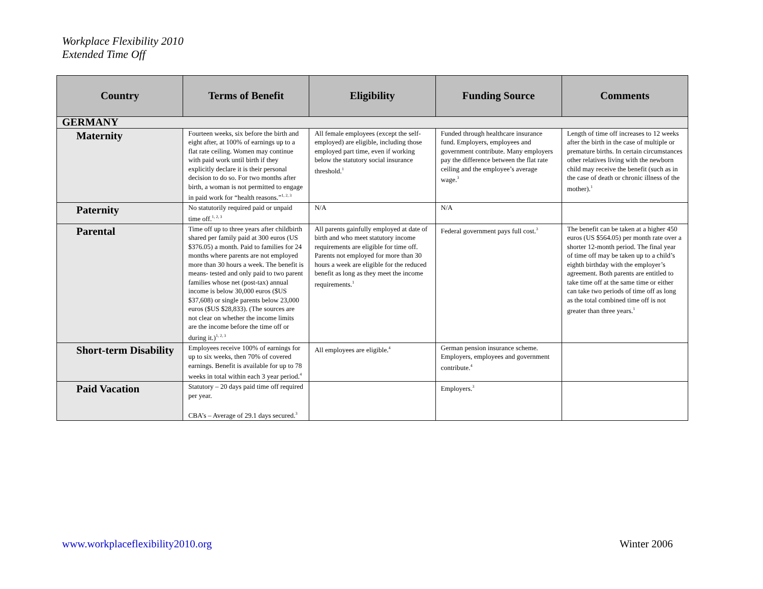Workplace Flexibility 2010
Extended Time Off
| Country | Terms of Benefit | Eligibility | Funding Source | Comments |
| --- | --- | --- | --- | --- |
| GERMANY | | | | |
| Maternity | Fourteen weeks, six before the birth and eight after, at 100% of earnings up to a flat rate ceiling. Women may continue with paid work until birth if they explicitly declare it is their personal decision to do so. For two months after birth, a woman is not permitted to engage in paid work for “health reasons.”<sup>1, 2, 3</sup> | All female employees (except the self-employed) are eligible, including those employed part time, even if working below the statutory social insurance threshold.<sup>1</sup> | Funded through healthcare insurance fund. Employers, employees and government contribute. Many employers pay the difference between the flat rate ceiling and the employee’s average wage.<sup>3</sup> | Length of time off increases to 12 weeks after the birth in the case of multiple or premature births. In certain circumstances other relatives living with the newborn child may receive the benefit (such as in the case of death or chronic illness of the mother).<sup>1</sup> |
| Paternity | No statutorily required paid or unpaid time off.<sup>1, 2, 3</sup> | N/A | N/A | |
| Parental | Time off up to three years after childbirth shared per family paid at 300 euros (US $376.05) a month. Paid to families for 24 months where parents are not employed more than 30 hours a week. The benefit is means- tested and only paid to two parent families whose net (post-tax) annual income is below 30,000 euros ($US $37,608) or single parents below 23,000 euros ($US $28,833). (The sources are not clear on whether the income limits are the income before the time off or during it.)<sup>1, 2, 3</sup> | All parents gainfully employed at date of birth and who meet statutory income requirements are eligible for time off. Parents not employed for more than 30 hours a week are eligible for the reduced benefit as long as they meet the income requirements.<sup>1</sup> | Federal government pays full cost.<sup>3</sup> | The benefit can be taken at a higher 450 euros (US $564.05) per month rate over a shorter 12-month period. The final year of time off may be taken up to a child’s eighth birthday with the employer’s agreement. Both parents are entitled to take time off at the same time or either can take two periods of time off as long as the total combined time off is not greater than three years.<sup>1</sup> |
| Short-term Disability | Employees receive 100% of earnings for up to six weeks, then 70% of covered earnings. Benefit is available for up to 78 weeks in total within each 3 year period.<sup>4</sup> | All employees are eligible.<sup>4</sup> | German pension insurance scheme. Employers, employees and government contribute.<sup>4</sup> | |
| Paid Vacation | Statutory – 20 days paid time off required per year. CBA’s – Average of 29.1 days secured.<sup>3</sup> | | Employers.<sup>3</sup> | |
www.workplaceflexibility2010.org
Winter 2006